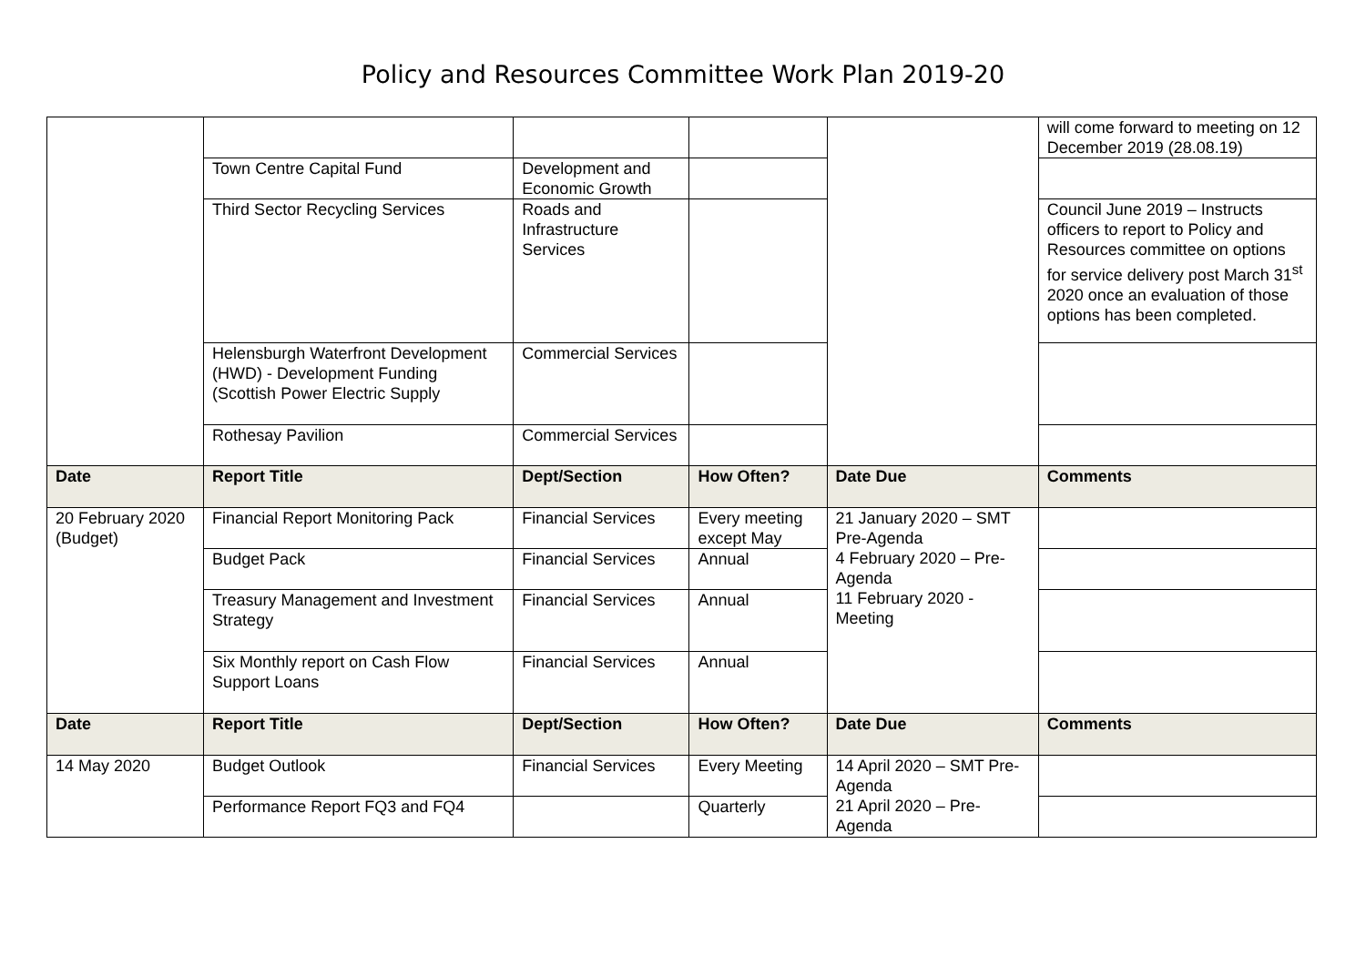Policy and Resources Committee Work Plan 2019-20
| | | | | | will come forward to meeting on 12 December 2019 (28.08.19) |
| | Town Centre Capital Fund | Development and Economic Growth | | | |
| | Third Sector Recycling Services | Roads and Infrastructure Services | | | Council June 2019 – Instructs officers to report to Policy and Resources committee on options for service delivery post March 31<sup>st</sup> 2020 once an evaluation of those options has been completed. |
| | Helensburgh Waterfront Development (HWD) - Development Funding (Scottish Power Electric Supply | Commercial Services | | | |
| | Rothesay Pavilion | Commercial Services | | | |
| Date | Report Title | Dept/Section | How Often? | Date Due | Comments |
| 20 February 2020 (Budget) | Financial Report Monitoring Pack | Financial Services | Every meeting except May | 21 January 2020 – SMT Pre-Agenda 4 February 2020 – Pre-Agenda 11 February 2020 - Meeting | |
| | Budget Pack | Financial Services | Annual | | |
| | Treasury Management and Investment Strategy | Financial Services | Annual | | |
| | Six Monthly report on Cash Flow Support Loans | Financial Services | Annual | | |
| Date | Report Title | Dept/Section | How Often? | Date Due | Comments |
| 14 May 2020 | Budget Outlook | Financial Services | Every Meeting | 14 April 2020 – SMT Pre-Agenda 21 April 2020 – Pre-Agenda | |
| | Performance Report FQ3 and FQ4 | | Quarterly | | |